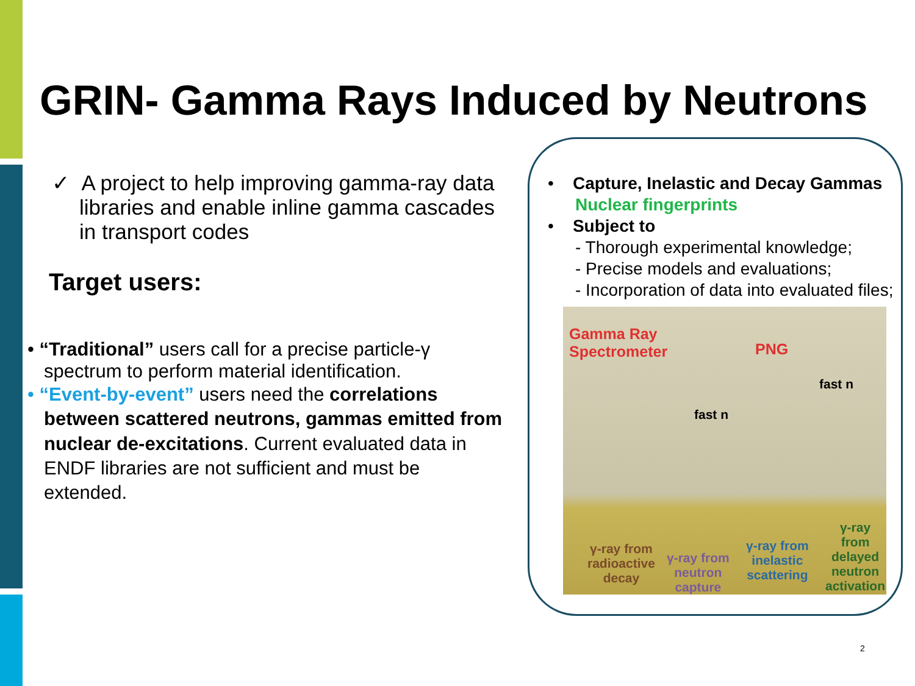GRIN- Gamma Rays Induced by Neutrons
✓ A project to help improving gamma-ray data libraries and enable inline gamma cascades in transport codes
Target users:
• “Traditional” users call for a precise particle-γ spectrum to perform material identification.
• “Event-by-event” users need the correlations between scattered neutrons, gammas emitted from nuclear de-excitations. Current evaluated data in ENDF libraries are not sufficient and must be extended.
• Capture, Inelastic and Decay Gammas
Nuclear fingerprints
• Subject to
- Thorough experimental knowledge;
- Precise models and evaluations;
- Incorporation of data into evaluated files;
Gamma Ray
Spectrometer PNG
fast n
fast n
γ-ray from
radioactive
decay
γ-ray from
neutron
capture
γ-ray from
inelastic
scattering
γ-ray from
delayed
neutron
activation
2